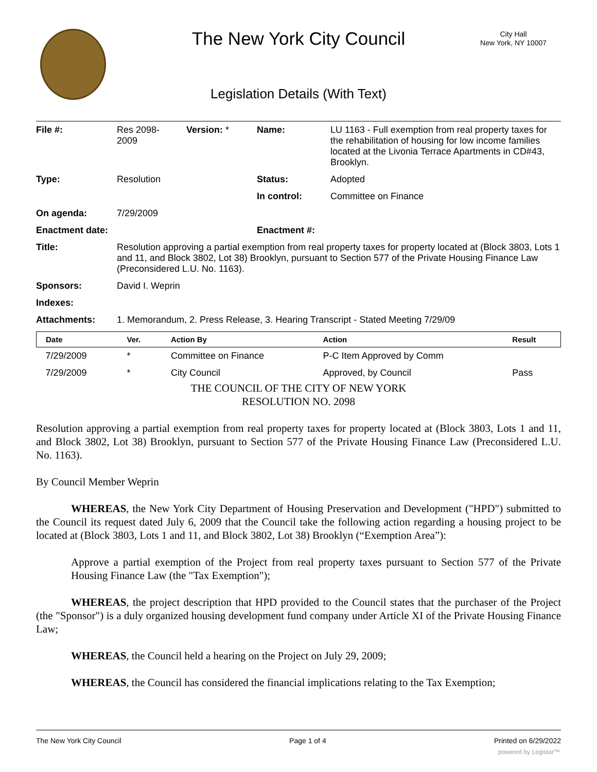The New York City Council
City Hall
New York, NY 10007
Legislation Details (With Text)
| File #: | Res 2098- 2009 | Version: * | Name: | LU 1163 - Full exemption from real property taxes for the rehabilitation of housing for low income families located at the Livonia Terrace Apartments in CD#43, Brooklyn. |
| Type: | Resolution | | Status: | Adopted |
| | | | In control: | Committee on Finance |
| On agenda: | 7/29/2009 | | | |
| Enactment date: | | | Enactment #: | |
| Title: | Resolution approving a partial exemption from real property taxes for property located at (Block 3803, Lots 1 and 11, and Block 3802, Lot 38) Brooklyn, pursuant to Section 577 of the Private Housing Finance Law (Preconsidered L.U. No. 1163). | | | |
| Sponsors: | David I. Weprin | | | |
| Indexes: | | | | |
| Attachments: | 1. Memorandum, 2. Press Release, 3. Hearing Transcript - Stated Meeting 7/29/09 | | | |
| Date | Ver. | Action By | Action | Result |
| --- | --- | --- | --- | --- |
| 7/29/2009 | * | Committee on Finance | P-C Item Approved by Comm | |
| 7/29/2009 | * | City Council | Approved, by Council | Pass |
THE COUNCIL OF THE CITY OF NEW YORK
RESOLUTION NO. 2098
Resolution approving a partial exemption from real property taxes for property located at (Block 3803, Lots 1 and 11, and Block 3802, Lot 38) Brooklyn, pursuant to Section 577 of the Private Housing Finance Law (Preconsidered L.U. No. 1163).
By Council Member Weprin
WHEREAS, the New York City Department of Housing Preservation and Development ("HPD") submitted to the Council its request dated July 6, 2009 that the Council take the following action regarding a housing project to be located at (Block 3803, Lots 1 and 11, and Block 3802, Lot 38) Brooklyn (“Exemption Area”):
Approve a partial exemption of the Project from real property taxes pursuant to Section 577 of the Private Housing Finance Law (the "Tax Exemption");
WHEREAS, the project description that HPD provided to the Council states that the purchaser of the Project (the "Sponsor") is a duly organized housing development fund company under Article XI of the Private Housing Finance Law;
WHEREAS, the Council held a hearing on the Project on July 29, 2009;
WHEREAS, the Council has considered the financial implications relating to the Tax Exemption;
The New York City Council Page 1 of 4 Printed on 6/29/2022
powered by Legistar™